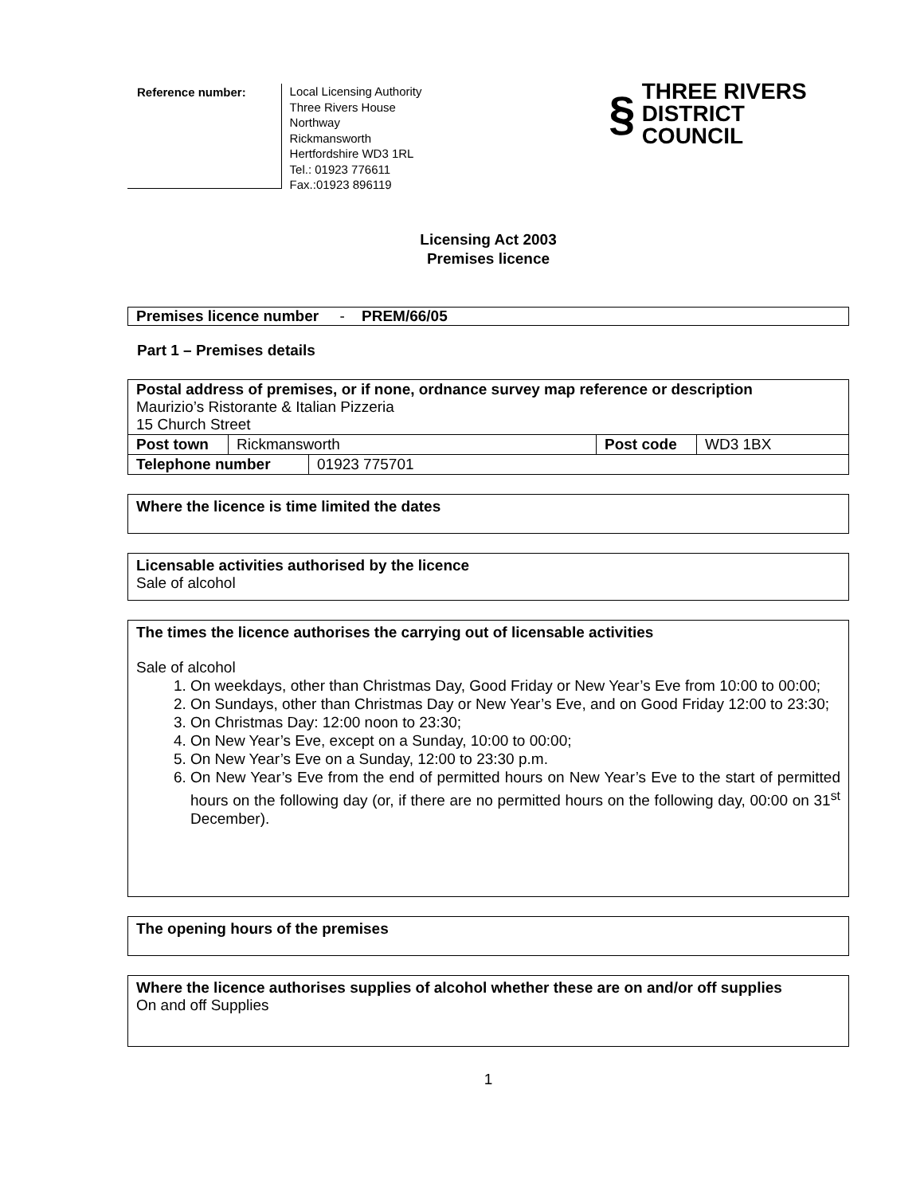Reference number:
Local Licensing Authority
Three Rivers House
Northway
Rickmansworth
Hertfordshire WD3 1RL
Tel.: 01923 776611
Fax.:01923 896119
§ THREE RIVERS
DISTRICT COUNCIL
Licensing Act 2003
Premises licence
Premises licence number - PREM/66/05
Part 1 – Premises details
| Postal address of premises, or if none, ordnance survey map reference or description Maurizio’s Ristorante & Italian Pizzeria 15 Church Street | | | |
| Post town | Rickmansworth | Post code | WD3 1BX |
| Telephone number | 01923 775701 |
Where the licence is time limited the dates
Licensable activities authorised by the licence
Sale of alcohol
The times the licence authorises the carrying out of licensable activities
Sale of alcohol
1. On weekdays, other than Christmas Day, Good Friday or New Year’s Eve from 10:00 to 00:00;
2. On Sundays, other than Christmas Day or New Year’s Eve, and on Good Friday 12:00 to 23:30;
3. On Christmas Day: 12:00 noon to 23:30;
4. On New Year’s Eve, except on a Sunday, 10:00 to 00:00;
5. On New Year’s Eve on a Sunday, 12:00 to 23:30 p.m.
6. On New Year’s Eve from the end of permitted hours on New Year’s Eve to the start of permitted hours on the following day (or, if there are no permitted hours on the following day, 00:00 on 31<sup>st</sup> December).
The opening hours of the premises
Where the licence authorises supplies of alcohol whether these are on and/or off supplies
On and off Supplies
1